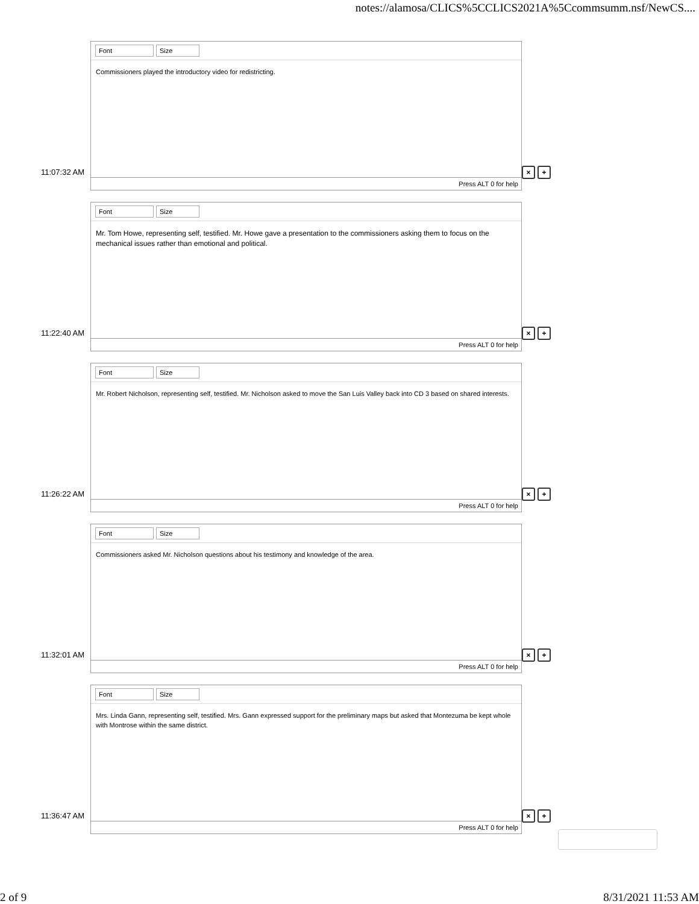notes://alamosa/CLICS%5CCLICS2021A%5Ccommsumm.nsf/NewCS....
Font Size
Commissioners played the introductory video for redistricting.
Press ALT 0 for help
11:07:32 AM × +
Font Size
Mr. Tom Howe, representing self, testified. Mr. Howe gave a presentation to the commissioners asking them to focus on the mechanical issues rather than emotional and political.
Press ALT 0 for help
11:22:40 AM × +
Font Size
Mr. Robert Nicholson, representing self, testified. Mr. Nicholson asked to move the San Luis Valley back into CD 3 based on shared interests.
Press ALT 0 for help
11:26:22 AM × +
Font Size
Commissioners asked Mr. Nicholson questions about his testimony and knowledge of the area.
Press ALT 0 for help
11:32:01 AM × +
Font Size
Mrs. Linda Gann, representing self, testified. Mrs. Gann expressed support for the preliminary maps but asked that Montezuma be kept whole with Montrose within the same district.
Press ALT 0 for help
11:36:47 AM × +
2 of 9 8/31/2021 11:53 AM